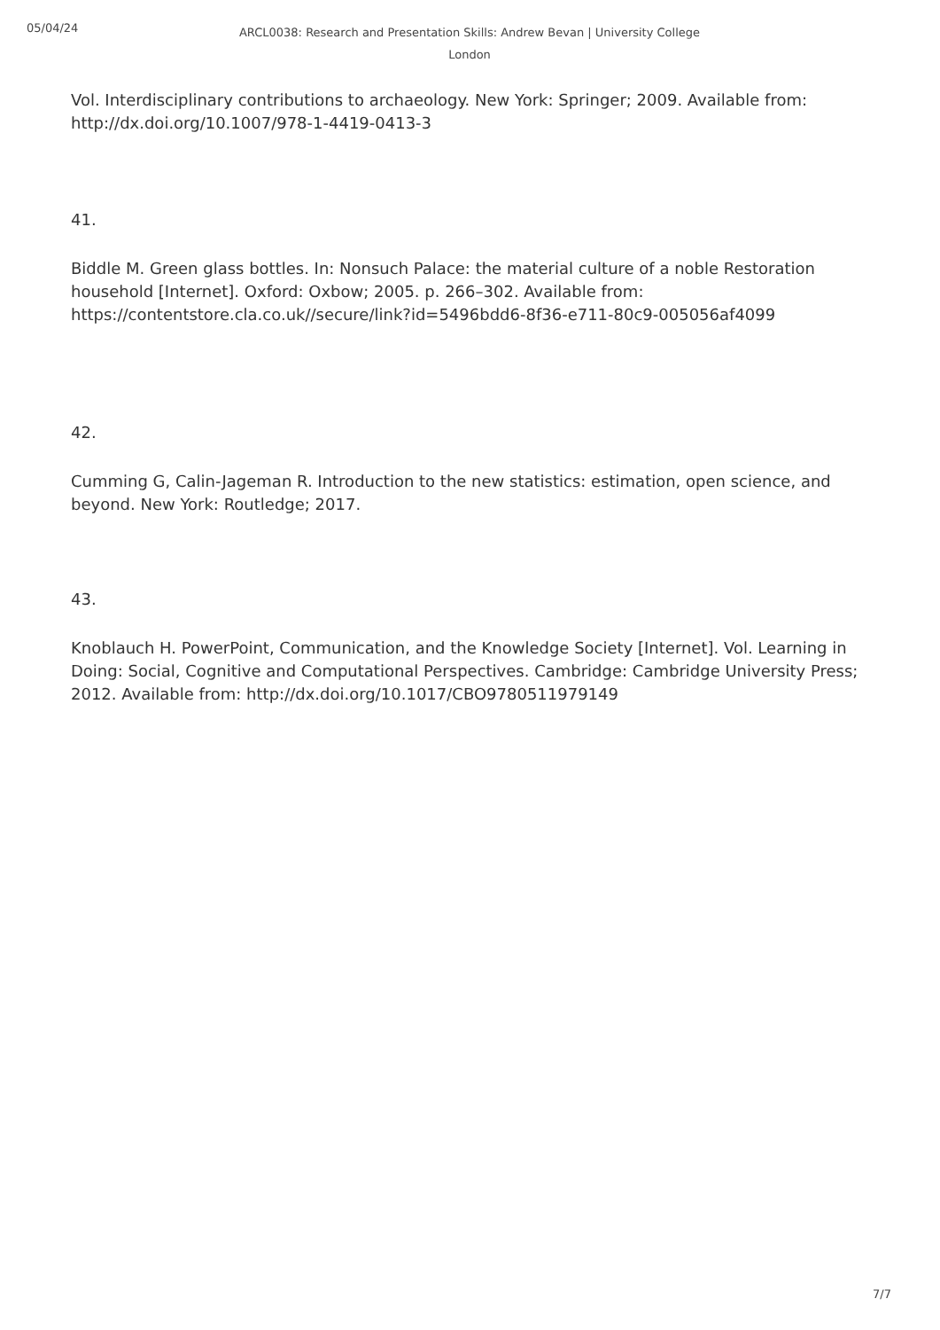05/04/24
ARCL0038: Research and Presentation Skills: Andrew Bevan | University College London
Vol. Interdisciplinary contributions to archaeology. New York: Springer; 2009. Available from: http://dx.doi.org/10.1007/978-1-4419-0413-3
41.
Biddle M. Green glass bottles. In: Nonsuch Palace: the material culture of a noble Restoration household [Internet]. Oxford: Oxbow; 2005. p. 266–302. Available from: https://contentstore.cla.co.uk//secure/link?id=5496bdd6-8f36-e711-80c9-005056af4099
42.
Cumming G, Calin-Jageman R. Introduction to the new statistics: estimation, open science, and beyond. New York: Routledge; 2017.
43.
Knoblauch H. PowerPoint, Communication, and the Knowledge Society [Internet]. Vol. Learning in Doing: Social, Cognitive and Computational Perspectives. Cambridge: Cambridge University Press; 2012. Available from: http://dx.doi.org/10.1017/CBO9780511979149
7/7